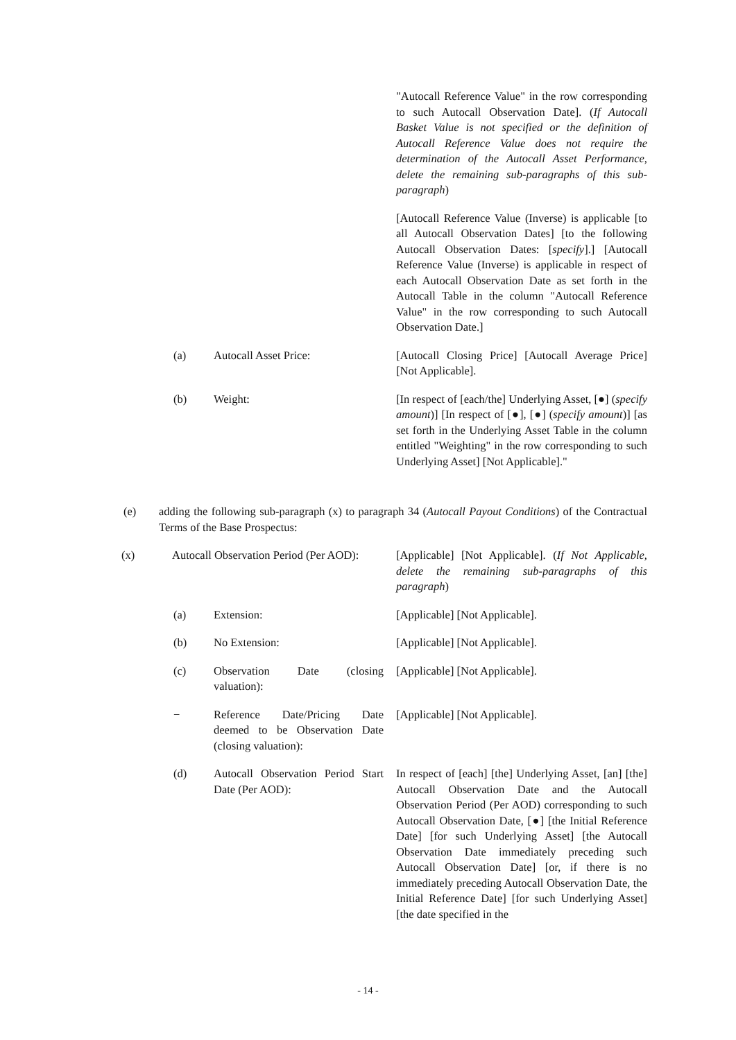"Autocall Reference Value" in the row corresponding to such Autocall Observation Date]. (If Autocall Basket Value is not specified or the definition of Autocall Reference Value does not require the determination of the Autocall Asset Performance, delete the remaining sub-paragraphs of this sub-paragraph)
[Autocall Reference Value (Inverse) is applicable [to all Autocall Observation Dates] [to the following Autocall Observation Dates: [specify].] [Autocall Reference Value (Inverse) is applicable in respect of each Autocall Observation Date as set forth in the Autocall Table in the column "Autocall Reference Value" in the row corresponding to such Autocall Observation Date.]
(a) Autocall Asset Price: [Autocall Closing Price] [Autocall Average Price] [Not Applicable].
(b) Weight: [In respect of [each/the] Underlying Asset, [●] (specify amount)] [In respect of [●], [●] (specify amount)] [as set forth in the Underlying Asset Table in the column entitled "Weighting" in the row corresponding to such Underlying Asset] [Not Applicable]."
(e) adding the following sub-paragraph (x) to paragraph 34 (Autocall Payout Conditions) of the Contractual Terms of the Base Prospectus:
(x) Autocall Observation Period (Per AOD):
[Applicable] [Not Applicable]. (If Not Applicable, delete the remaining sub-paragraphs of this paragraph)
(a) Extension: [Applicable] [Not Applicable].
(b) No Extension: [Applicable] [Not Applicable].
(c) Observation Date (closing valuation):
[Applicable] [Not Applicable].
− Reference Date/Pricing Date deemed to be Observation Date (closing valuation):
[Applicable] [Not Applicable].
(d) Autocall Observation Period Start Date (Per AOD):
In respect of [each] [the] Underlying Asset, [an] [the] Autocall Observation Date and the Autocall Observation Period (Per AOD) corresponding to such Autocall Observation Date, [●] [the Initial Reference Date] [for such Underlying Asset] [the Autocall Observation Date immediately preceding such Autocall Observation Date] [or, if there is no immediately preceding Autocall Observation Date, the Initial Reference Date] [for such Underlying Asset] [the date specified in the
- 14 -